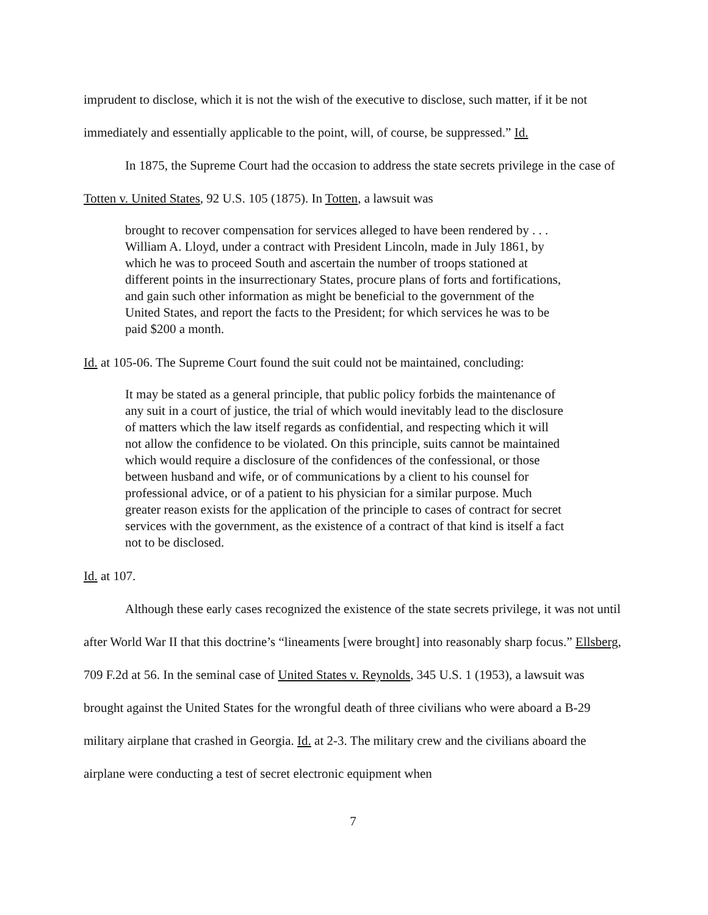imprudent to disclose, which it is not the wish of the executive to disclose, such matter, if it be not immediately and essentially applicable to the point, will, of course, be suppressed.” Id.
In 1875, the Supreme Court had the occasion to address the state secrets privilege in the case of Totten v. United States, 92 U.S. 105 (1875). In Totten, a lawsuit was
brought to recover compensation for services alleged to have been rendered by . . . William A. Lloyd, under a contract with President Lincoln, made in July 1861, by which he was to proceed South and ascertain the number of troops stationed at different points in the insurrectionary States, procure plans of forts and fortifications, and gain such other information as might be beneficial to the government of the United States, and report the facts to the President; for which services he was to be paid $200 a month.
Id. at 105-06. The Supreme Court found the suit could not be maintained, concluding:
It may be stated as a general principle, that public policy forbids the maintenance of any suit in a court of justice, the trial of which would inevitably lead to the disclosure of matters which the law itself regards as confidential, and respecting which it will not allow the confidence to be violated. On this principle, suits cannot be maintained which would require a disclosure of the confidences of the confessional, or those between husband and wife, or of communications by a client to his counsel for professional advice, or of a patient to his physician for a similar purpose. Much greater reason exists for the application of the principle to cases of contract for secret services with the government, as the existence of a contract of that kind is itself a fact not to be disclosed.
Id. at 107.
Although these early cases recognized the existence of the state secrets privilege, it was not until after World War II that this doctrine’s “lineaments [were brought] into reasonably sharp focus.” Ellsberg, 709 F.2d at 56. In the seminal case of United States v. Reynolds, 345 U.S. 1 (1953), a lawsuit was brought against the United States for the wrongful death of three civilians who were aboard a B-29 military airplane that crashed in Georgia. Id. at 2-3. The military crew and the civilians aboard the airplane were conducting a test of secret electronic equipment when
7